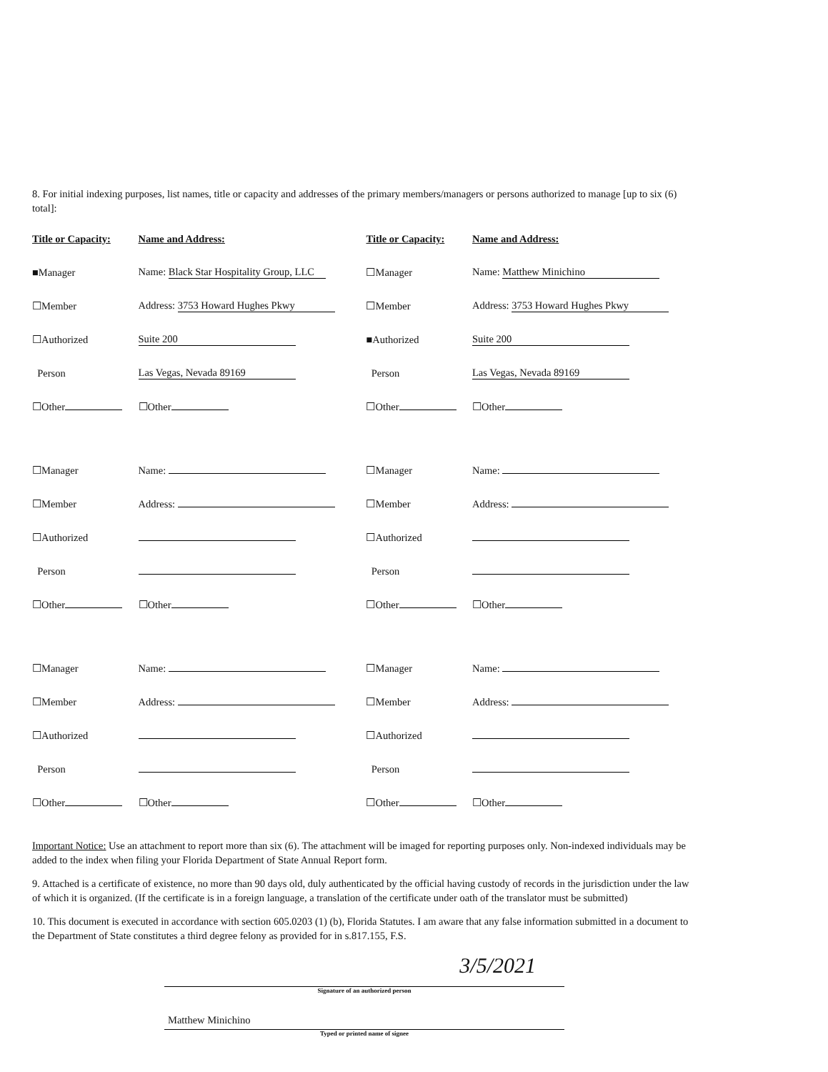8. For initial indexing purposes, list names, title or capacity and addresses of the primary members/managers or persons authorized to manage [up to six (6) total]:
| Title or Capacity: | Name and Address: | Title or Capacity: | Name and Address: |
| ■Manager | Name: Black Star Hospitality Group, LLC | ☐Manager | Name: Matthew Minichino |
| ☐Member | Address: 3753 Howard Hughes Pkwy | ☐Member | Address: 3753 Howard Hughes Pkwy |
| ☐Authorized | Suite 200 | ■Authorized | Suite 200 |
| Person | Las Vegas, Nevada 89169 | Person | Las Vegas, Nevada 89169 |
| ☐Other | ☐Other | ☐Other | ☐Other |
| ☐Manager | Name: | ☐Manager | Name: |
| ☐Member | Address: | ☐Member | Address: |
| ☐Authorized | | ☐Authorized | |
| Person | | Person | |
| ☐Other | ☐Other | ☐Other | ☐Other |
| ☐Manager | Name: | ☐Manager | Name: |
| ☐Member | Address: | ☐Member | Address: |
| ☐Authorized | | ☐Authorized | |
| Person | | Person | |
| ☐Other | ☐Other | ☐Other | ☐Other |
Important Notice: Use an attachment to report more than six (6). The attachment will be imaged for reporting purposes only. Non-indexed individuals may be added to the index when filing your Florida Department of State Annual Report form.
9. Attached is a certificate of existence, no more than 90 days old, duly authenticated by the official having custody of records in the jurisdiction under the law of which it is organized. (If the certificate is in a foreign language, a translation of the certificate under oath of the translator must be submitted)
10. This document is executed in accordance with section 605.0203 (1) (b), Florida Statutes. I am aware that any false information submitted in a document to the Department of State constitutes a third degree felony as provided for in s.817.155, F.S.
3/5/2021
Signature of an authorized person
Matthew Minichino
Typed or printed name of signee